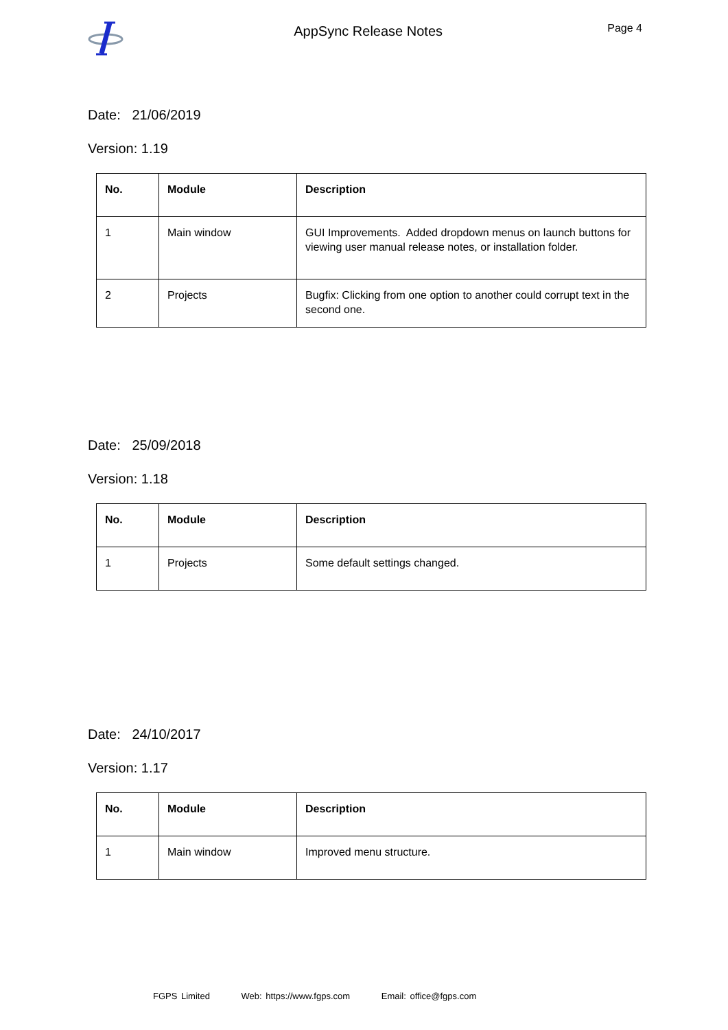AppSync Release Notes
Page 4
Date: 21/06/2019
Version: 1.19
| No. | Module | Description |
| --- | --- | --- |
| 1 | Main window | GUI Improvements. Added dropdown menus on launch buttons for viewing user manual release notes, or installation folder. |
| 2 | Projects | Bugfix: Clicking from one option to another could corrupt text in the second one. |
Date: 25/09/2018
Version: 1.18
| No. | Module | Description |
| --- | --- | --- |
| 1 | Projects | Some default settings changed. |
Date: 24/10/2017
Version: 1.17
| No. | Module | Description |
| --- | --- | --- |
| 1 | Main window | Improved menu structure. |
FGPS Limited Web: https://www.fgps.com Email: office@fgps.com